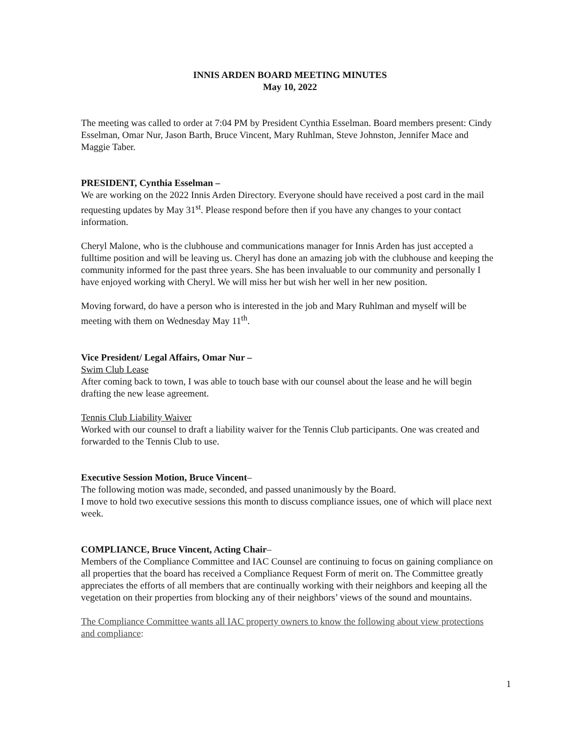INNIS ARDEN BOARD MEETING MINUTES
May 10, 2022
The meeting was called to order at 7:04 PM by President Cynthia Esselman. Board members present: Cindy Esselman, Omar Nur, Jason Barth, Bruce Vincent, Mary Ruhlman, Steve Johnston, Jennifer Mace and Maggie Taber.
PRESIDENT, Cynthia Esselman –
We are working on the 2022 Innis Arden Directory. Everyone should have received a post card in the mail requesting updates by May 31<sup>st</sup>. Please respond before then if you have any changes to your contact information.
Cheryl Malone, who is the clubhouse and communications manager for Innis Arden has just accepted a fulltime position and will be leaving us. Cheryl has done an amazing job with the clubhouse and keeping the community informed for the past three years. She has been invaluable to our community and personally I have enjoyed working with Cheryl. We will miss her but wish her well in her new position.
Moving forward, do have a person who is interested in the job and Mary Ruhlman and myself will be meeting with them on Wednesday May 11<sup>th</sup>.
Vice President/ Legal Affairs, Omar Nur –
Swim Club Lease
After coming back to town, I was able to touch base with our counsel about the lease and he will begin drafting the new lease agreement.
Tennis Club Liability Waiver
Worked with our counsel to draft a liability waiver for the Tennis Club participants. One was created and forwarded to the Tennis Club to use.
Executive Session Motion, Bruce Vincent–
The following motion was made, seconded, and passed unanimously by the Board.
I move to hold two executive sessions this month to discuss compliance issues, one of which will place next week.
COMPLIANCE, Bruce Vincent, Acting Chair–
Members of the Compliance Committee and IAC Counsel are continuing to focus on gaining compliance on all properties that the board has received a Compliance Request Form of merit on. The Committee greatly appreciates the efforts of all members that are continually working with their neighbors and keeping all the vegetation on their properties from blocking any of their neighbors’ views of the sound and mountains.
The Compliance Committee wants all IAC property owners to know the following about view protections and compliance:
1